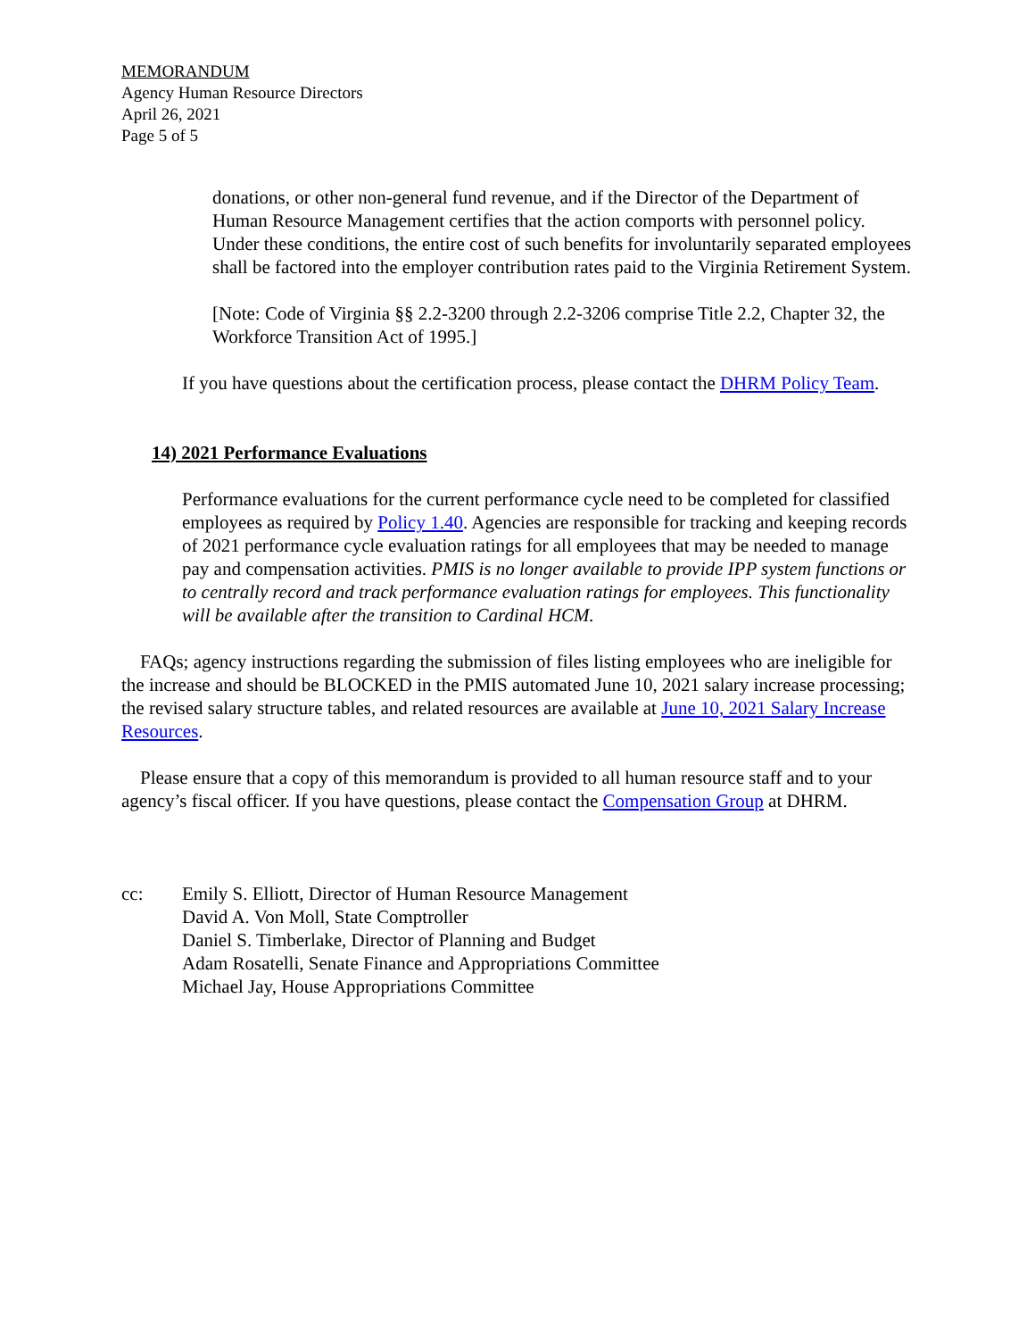MEMORANDUM
Agency Human Resource Directors
April 26, 2021
Page 5 of 5
donations, or other non-general fund revenue, and if the Director of the Department of Human Resource Management certifies that the action comports with personnel policy. Under these conditions, the entire cost of such benefits for involuntarily separated employees shall be factored into the employer contribution rates paid to the Virginia Retirement System.
[Note: Code of Virginia §§ 2.2-3200 through 2.2-3206 comprise Title 2.2, Chapter 32, the Workforce Transition Act of 1995.]
If you have questions about the certification process, please contact the DHRM Policy Team.
14) 2021 Performance Evaluations
Performance evaluations for the current performance cycle need to be completed for classified employees as required by Policy 1.40. Agencies are responsible for tracking and keeping records of 2021 performance cycle evaluation ratings for all employees that may be needed to manage pay and compensation activities. PMIS is no longer available to provide IPP system functions or to centrally record and track performance evaluation ratings for employees. This functionality will be available after the transition to Cardinal HCM.
FAQs; agency instructions regarding the submission of files listing employees who are ineligible for the increase and should be BLOCKED in the PMIS automated June 10, 2021 salary increase processing; the revised salary structure tables, and related resources are available at June 10, 2021 Salary Increase Resources.
Please ensure that a copy of this memorandum is provided to all human resource staff and to your agency’s fiscal officer. If you have questions, please contact the Compensation Group at DHRM.
cc: Emily S. Elliott, Director of Human Resource Management
David A. Von Moll, State Comptroller
Daniel S. Timberlake, Director of Planning and Budget
Adam Rosatelli, Senate Finance and Appropriations Committee
Michael Jay, House Appropriations Committee